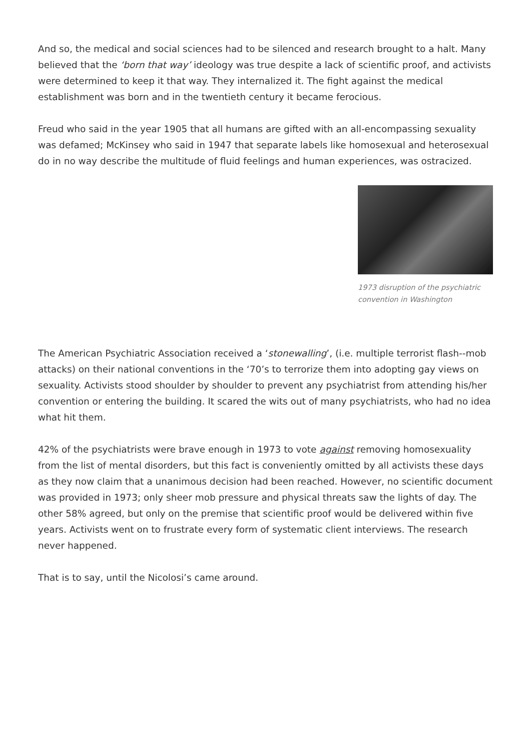And so, the medical and social sciences had to be silenced and research brought to a halt. Many believed that the ‘born that way’ ideology was true despite a lack of scientific proof, and activists were determined to keep it that way. They internalized it. The fight against the medical establishment was born and in the twentieth century it became ferocious.
Freud who said in the year 1905 that all humans are gifted with an all-encompassing sexuality was defamed; McKinsey who said in 1947 that separate labels like homosexual and heterosexual do in no way describe the multitude of fluid feelings and human experiences, was ostracized.
1973 disruption of the psychiatric convention in Washington
The American Psychiatric Association received a ‘stonewalling’, (i.e. multiple terrorist flash--mob attacks) on their national conventions in the ‘70’s to terrorize them into adopting gay views on sexuality. Activists stood shoulder by shoulder to prevent any psychiatrist from attending his/her convention or entering the building. It scared the wits out of many psychiatrists, who had no idea what hit them.
42% of the psychiatrists were brave enough in 1973 to vote against removing homosexuality from the list of mental disorders, but this fact is conveniently omitted by all activists these days as they now claim that a unanimous decision had been reached. However, no scientific document was provided in 1973; only sheer mob pressure and physical threats saw the lights of day. The other 58% agreed, but only on the premise that scientific proof would be delivered within five years. Activists went on to frustrate every form of systematic client interviews. The research never happened.
That is to say, until the Nicolosi’s came around.